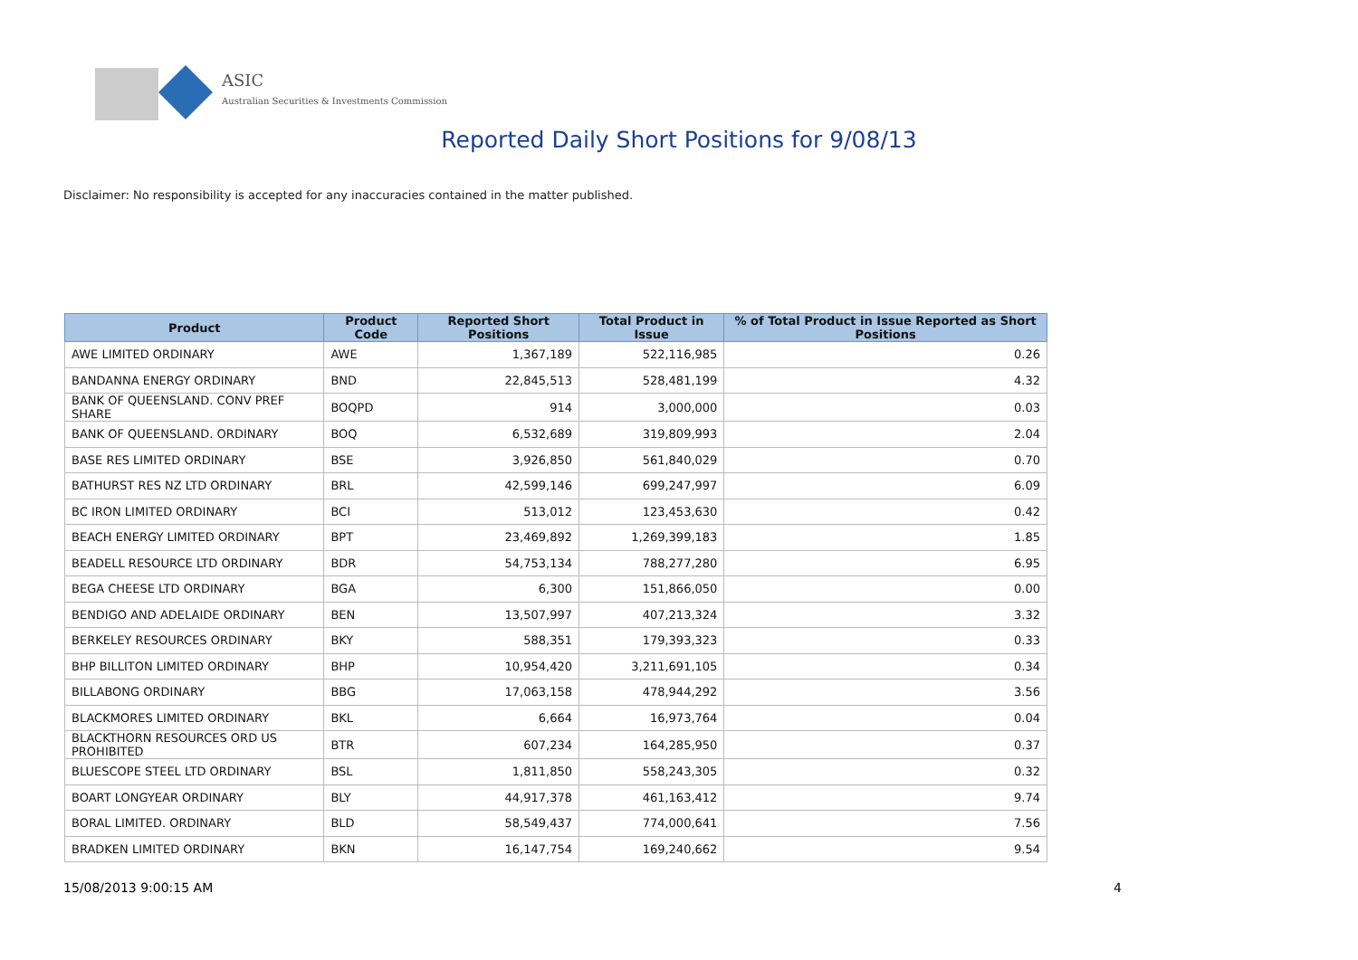ASIC
Australian Securities & Investments Commission
Reported Daily Short Positions for 9/08/13
Disclaimer: No responsibility is accepted for any inaccuracies contained in the matter published.
| Product | Product Code | Reported Short Positions | Total Product in Issue | % of Total Product in Issue Reported as Short Positions |
| --- | --- | --- | --- | --- |
| AWE LIMITED ORDINARY | AWE | 1,367,189 | 522,116,985 | 0.26 |
| BANDANNA ENERGY ORDINARY | BND | 22,845,513 | 528,481,199 | 4.32 |
| BANK OF QUEENSLAND. CONV PREF SHARE | BOQPD | 914 | 3,000,000 | 0.03 |
| BANK OF QUEENSLAND. ORDINARY | BOQ | 6,532,689 | 319,809,993 | 2.04 |
| BASE RES LIMITED ORDINARY | BSE | 3,926,850 | 561,840,029 | 0.70 |
| BATHURST RES NZ LTD ORDINARY | BRL | 42,599,146 | 699,247,997 | 6.09 |
| BC IRON LIMITED ORDINARY | BCI | 513,012 | 123,453,630 | 0.42 |
| BEACH ENERGY LIMITED ORDINARY | BPT | 23,469,892 | 1,269,399,183 | 1.85 |
| BEADELL RESOURCE LTD ORDINARY | BDR | 54,753,134 | 788,277,280 | 6.95 |
| BEGA CHEESE LTD ORDINARY | BGA | 6,300 | 151,866,050 | 0.00 |
| BENDIGO AND ADELAIDE ORDINARY | BEN | 13,507,997 | 407,213,324 | 3.32 |
| BERKELEY RESOURCES ORDINARY | BKY | 588,351 | 179,393,323 | 0.33 |
| BHP BILLITON LIMITED ORDINARY | BHP | 10,954,420 | 3,211,691,105 | 0.34 |
| BILLABONG ORDINARY | BBG | 17,063,158 | 478,944,292 | 3.56 |
| BLACKMORES LIMITED ORDINARY | BKL | 6,664 | 16,973,764 | 0.04 |
| BLACKTHORN RESOURCES ORD US PROHIBITED | BTR | 607,234 | 164,285,950 | 0.37 |
| BLUESCOPE STEEL LTD ORDINARY | BSL | 1,811,850 | 558,243,305 | 0.32 |
| BOART LONGYEAR ORDINARY | BLY | 44,917,378 | 461,163,412 | 9.74 |
| BORAL LIMITED. ORDINARY | BLD | 58,549,437 | 774,000,641 | 7.56 |
| BRADKEN LIMITED ORDINARY | BKN | 16,147,754 | 169,240,662 | 9.54 |
15/08/2013 9:00:15 AM 4